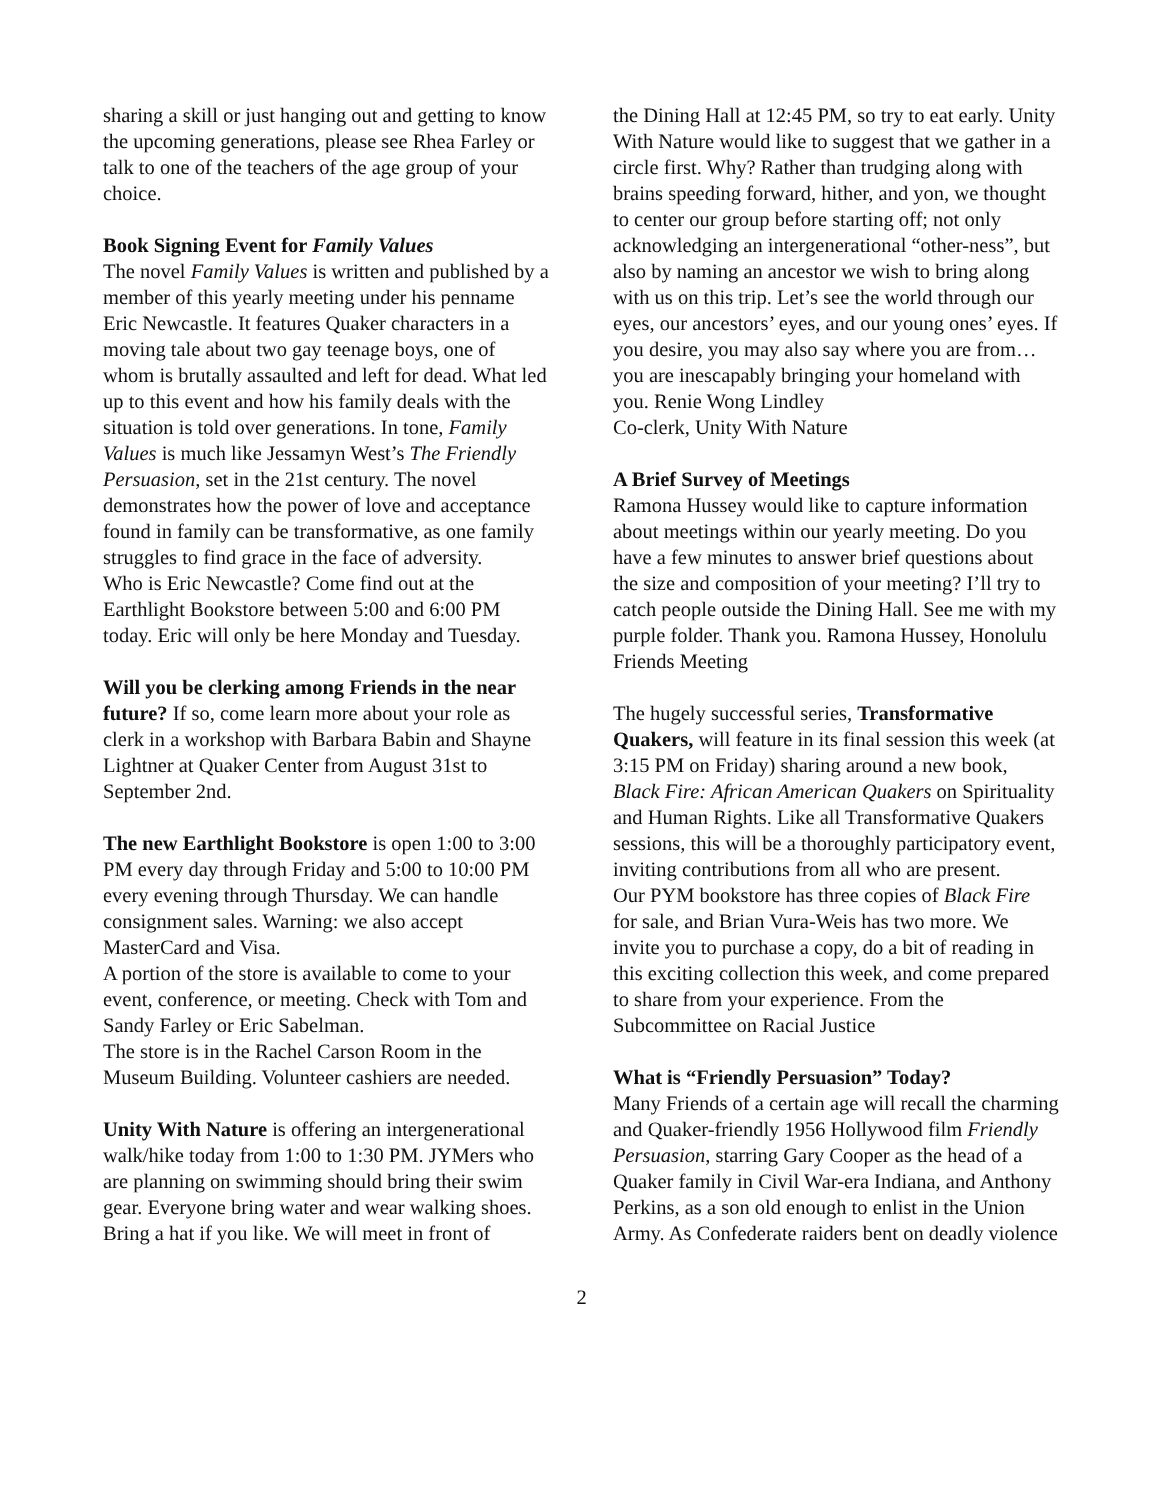sharing a skill or just hanging out and getting to know the upcoming generations, please see Rhea Farley or talk to one of the teachers of the age group of your choice.
Book Signing Event for Family Values
The novel Family Values is written and published by a member of this yearly meeting under his penname Eric Newcastle. It features Quaker characters in a moving tale about two gay teenage boys, one of whom is brutally assaulted and left for dead. What led up to this event and how his family deals with the situation is told over generations. In tone, Family Values is much like Jessamyn West’s The Friendly Persuasion, set in the 21st century. The novel demonstrates how the power of love and acceptance found in family can be transformative, as one family struggles to find grace in the face of adversity.
Who is Eric Newcastle? Come find out at the Earthlight Bookstore between 5:00 and 6:00 PM today. Eric will only be here Monday and Tuesday.
Will you be clerking among Friends in the near future? If so, come learn more about your role as clerk in a workshop with Barbara Babin and Shayne Lightner at Quaker Center from August 31st to September 2nd.
The new Earthlight Bookstore is open 1:00 to 3:00 PM every day through Friday and 5:00 to 10:00 PM every evening through Thursday. We can handle consignment sales. Warning: we also accept MasterCard and Visa.
A portion of the store is available to come to your event, conference, or meeting. Check with Tom and Sandy Farley or Eric Sabelman.
The store is in the Rachel Carson Room in the Museum Building. Volunteer cashiers are needed.
Unity With Nature is offering an intergenerational walk/hike today from 1:00 to 1:30 PM. JYMers who are planning on swimming should bring their swim gear. Everyone bring water and wear walking shoes. Bring a hat if you like. We will meet in front of
the Dining Hall at 12:45 PM, so try to eat early. Unity With Nature would like to suggest that we gather in a circle first. Why? Rather than trudging along with brains speeding forward, hither, and yon, we thought to center our group before starting off; not only acknowledging an intergenerational “other-ness”, but also by naming an ancestor we wish to bring along with us on this trip. Let’s see the world through our eyes, our ancestors’ eyes, and our young ones’ eyes. If you desire, you may also say where you are from…you are inescapably bringing your homeland with you. Renie Wong Lindley
Co-clerk, Unity With Nature
A Brief Survey of Meetings
Ramona Hussey would like to capture information about meetings within our yearly meeting. Do you have a few minutes to answer brief questions about the size and composition of your meeting? I’ll try to catch people outside the Dining Hall. See me with my purple folder. Thank you. Ramona Hussey, Honolulu Friends Meeting
The hugely successful series, Transformative Quakers, will feature in its final session this week (at 3:15 PM on Friday) sharing around a new book, Black Fire: African American Quakers on Spirituality and Human Rights. Like all Transformative Quakers sessions, this will be a thoroughly participatory event, inviting contributions from all who are present.
Our PYM bookstore has three copies of Black Fire for sale, and Brian Vura-Weis has two more. We invite you to purchase a copy, do a bit of reading in this exciting collection this week, and come prepared to share from your experience. From the Subcommittee on Racial Justice
What is “Friendly Persuasion” Today?
Many Friends of a certain age will recall the charming and Quaker-friendly 1956 Hollywood film Friendly Persuasion, starring Gary Cooper as the head of a Quaker family in Civil War-era Indiana, and Anthony Perkins, as a son old enough to enlist in the Union Army. As Confederate raiders bent on deadly violence
2